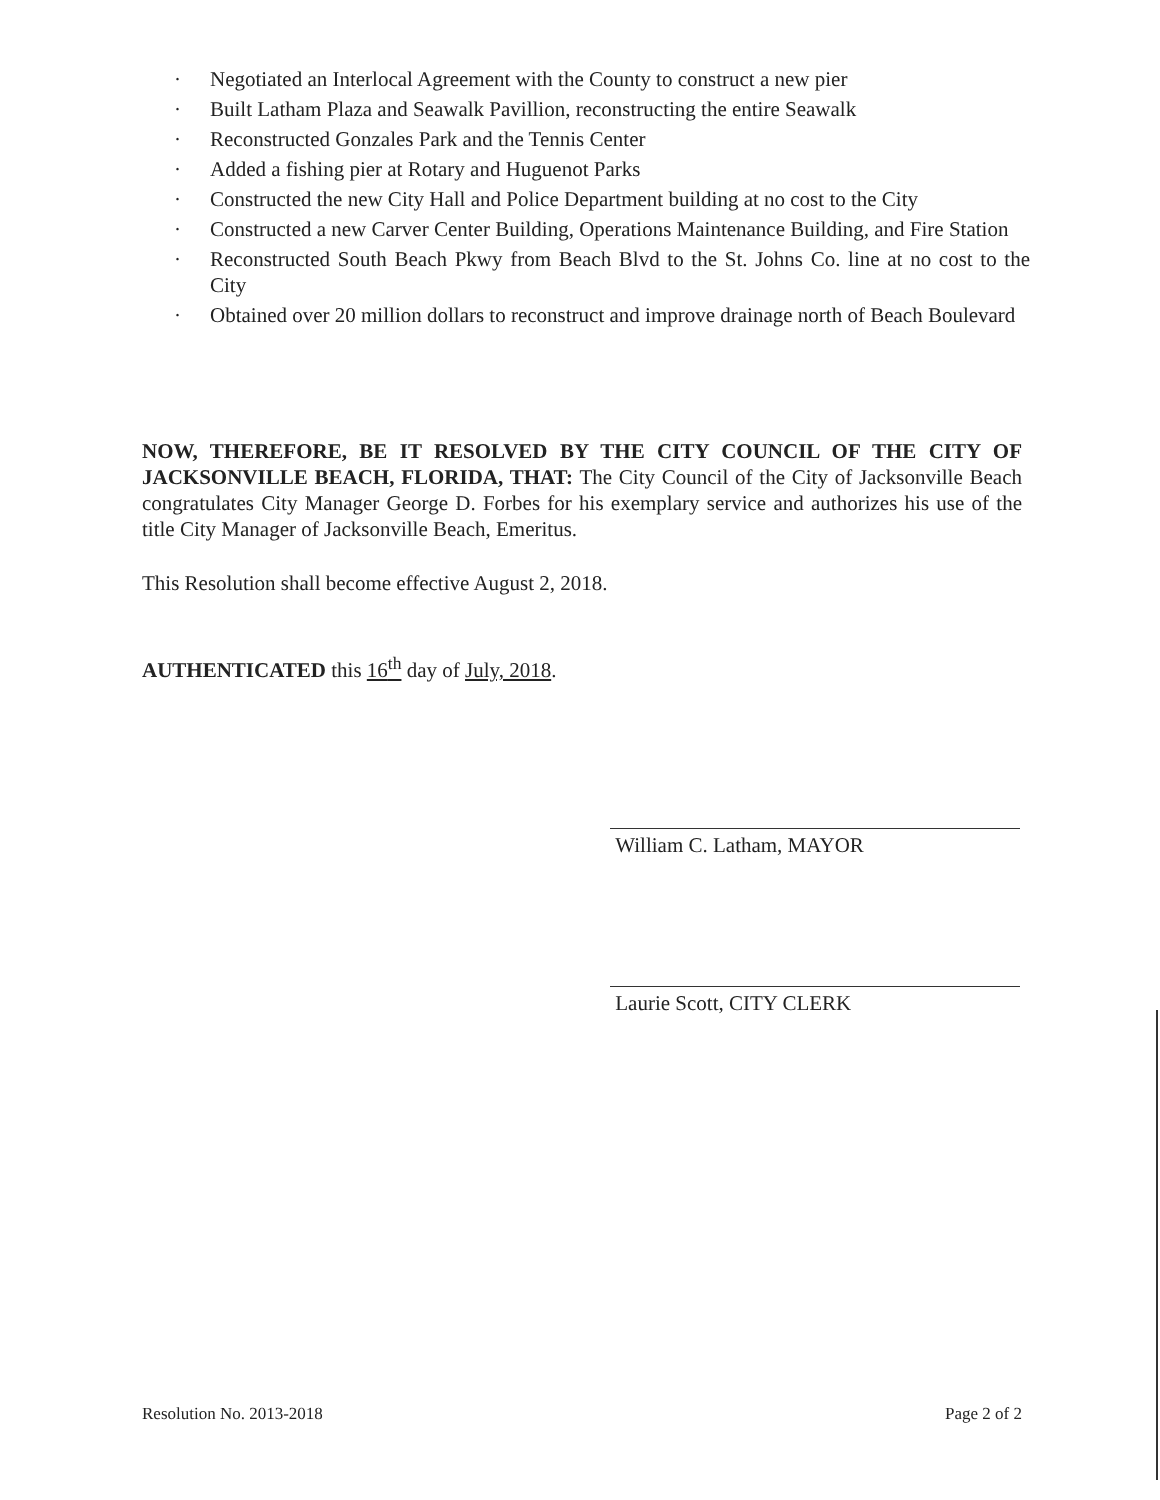· Negotiated an Interlocal Agreement with the County to construct a new pier
· Built Latham Plaza and Seawalk Pavillion, reconstructing the entire Seawalk
· Reconstructed Gonzales Park and the Tennis Center
· Added a fishing pier at Rotary and Huguenot Parks
· Constructed the new City Hall and Police Department building at no cost to the City
· Constructed a new Carver Center Building, Operations Maintenance Building, and Fire Station
· Reconstructed South Beach Pkwy from Beach Blvd to the St. Johns Co. line at no cost to the City
· Obtained over 20 million dollars to reconstruct and improve drainage north of Beach Boulevard
NOW, THEREFORE, BE IT RESOLVED BY THE CITY COUNCIL OF THE CITY OF JACKSONVILLE BEACH, FLORIDA, THAT: The City Council of the City of Jacksonville Beach congratulates City Manager George D. Forbes for his exemplary service and authorizes his use of the title City Manager of Jacksonville Beach, Emeritus.
This Resolution shall become effective August 2, 2018.
AUTHENTICATED this 16<sup>th</sup> day of July, 2018.
William C. Latham, MAYOR
Laurie Scott, CITY CLERK
Resolution No. 2013-2018 Page 2 of 2